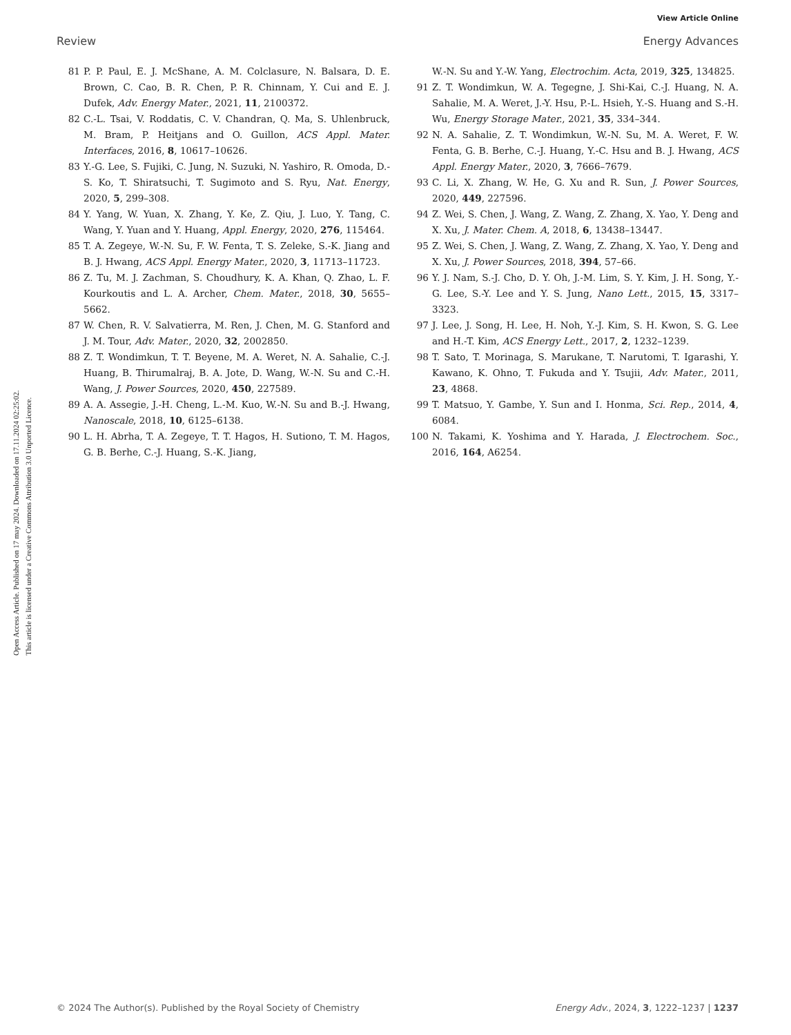View Article Online
Review Energy Advances
Open Access Article. Published on 17 may 2024. Downloaded on 17.11.2024 02:25:02.
This article is licensed under a Creative Commons Attribution 3.0 Unported Licence.
81 P. P. Paul, E. J. McShane, A. M. Colclasure, N. Balsara, D. E. Brown, C. Cao, B. R. Chen, P. R. Chinnam, Y. Cui and E. J. Dufek, Adv. Energy Mater., 2021, 11, 2100372.
82 C.-L. Tsai, V. Roddatis, C. V. Chandran, Q. Ma, S. Uhlenbruck, M. Bram, P. Heitjans and O. Guillon, ACS Appl. Mater. Interfaces, 2016, 8, 10617–10626.
83 Y.-G. Lee, S. Fujiki, C. Jung, N. Suzuki, N. Yashiro, R. Omoda, D.-S. Ko, T. Shiratsuchi, T. Sugimoto and S. Ryu, Nat. Energy, 2020, 5, 299–308.
84 Y. Yang, W. Yuan, X. Zhang, Y. Ke, Z. Qiu, J. Luo, Y. Tang, C. Wang, Y. Yuan and Y. Huang, Appl. Energy, 2020, 276, 115464.
85 T. A. Zegeye, W.-N. Su, F. W. Fenta, T. S. Zeleke, S.-K. Jiang and B. J. Hwang, ACS Appl. Energy Mater., 2020, 3, 11713–11723.
86 Z. Tu, M. J. Zachman, S. Choudhury, K. A. Khan, Q. Zhao, L. F. Kourkoutis and L. A. Archer, Chem. Mater., 2018, 30, 5655–5662.
87 W. Chen, R. V. Salvatierra, M. Ren, J. Chen, M. G. Stanford and J. M. Tour, Adv. Mater., 2020, 32, 2002850.
88 Z. T. Wondimkun, T. T. Beyene, M. A. Weret, N. A. Sahalie, C.-J. Huang, B. Thirumalraj, B. A. Jote, D. Wang, W.-N. Su and C.-H. Wang, J. Power Sources, 2020, 450, 227589.
89 A. A. Assegie, J.-H. Cheng, L.-M. Kuo, W.-N. Su and B.-J. Hwang, Nanoscale, 2018, 10, 6125–6138.
90 L. H. Abrha, T. A. Zegeye, T. T. Hagos, H. Sutiono, T. M. Hagos, G. B. Berhe, C.-J. Huang, S.-K. Jiang,
W.-N. Su and Y.-W. Yang, Electrochim. Acta, 2019, 325, 134825.
91 Z. T. Wondimkun, W. A. Tegegne, J. Shi-Kai, C.-J. Huang, N. A. Sahalie, M. A. Weret, J.-Y. Hsu, P.-L. Hsieh, Y.-S. Huang and S.-H. Wu, Energy Storage Mater., 2021, 35, 334–344.
92 N. A. Sahalie, Z. T. Wondimkun, W.-N. Su, M. A. Weret, F. W. Fenta, G. B. Berhe, C.-J. Huang, Y.-C. Hsu and B. J. Hwang, ACS Appl. Energy Mater., 2020, 3, 7666–7679.
93 C. Li, X. Zhang, W. He, G. Xu and R. Sun, J. Power Sources, 2020, 449, 227596.
94 Z. Wei, S. Chen, J. Wang, Z. Wang, Z. Zhang, X. Yao, Y. Deng and X. Xu, J. Mater. Chem. A, 2018, 6, 13438–13447.
95 Z. Wei, S. Chen, J. Wang, Z. Wang, Z. Zhang, X. Yao, Y. Deng and X. Xu, J. Power Sources, 2018, 394, 57–66.
96 Y. J. Nam, S.-J. Cho, D. Y. Oh, J.-M. Lim, S. Y. Kim, J. H. Song, Y.-G. Lee, S.-Y. Lee and Y. S. Jung, Nano Lett., 2015, 15, 3317–3323.
97 J. Lee, J. Song, H. Lee, H. Noh, Y.-J. Kim, S. H. Kwon, S. G. Lee and H.-T. Kim, ACS Energy Lett., 2017, 2, 1232–1239.
98 T. Sato, T. Morinaga, S. Marukane, T. Narutomi, T. Igarashi, Y. Kawano, K. Ohno, T. Fukuda and Y. Tsujii, Adv. Mater., 2011, 23, 4868.
99 T. Matsuo, Y. Gambe, Y. Sun and I. Honma, Sci. Rep., 2014, 4, 6084.
100 N. Takami, K. Yoshima and Y. Harada, J. Electrochem. Soc., 2016, 164, A6254.
© 2024 The Author(s). Published by the Royal Society of Chemistry Energy Adv., 2024, 3, 1222–1237 | 1237